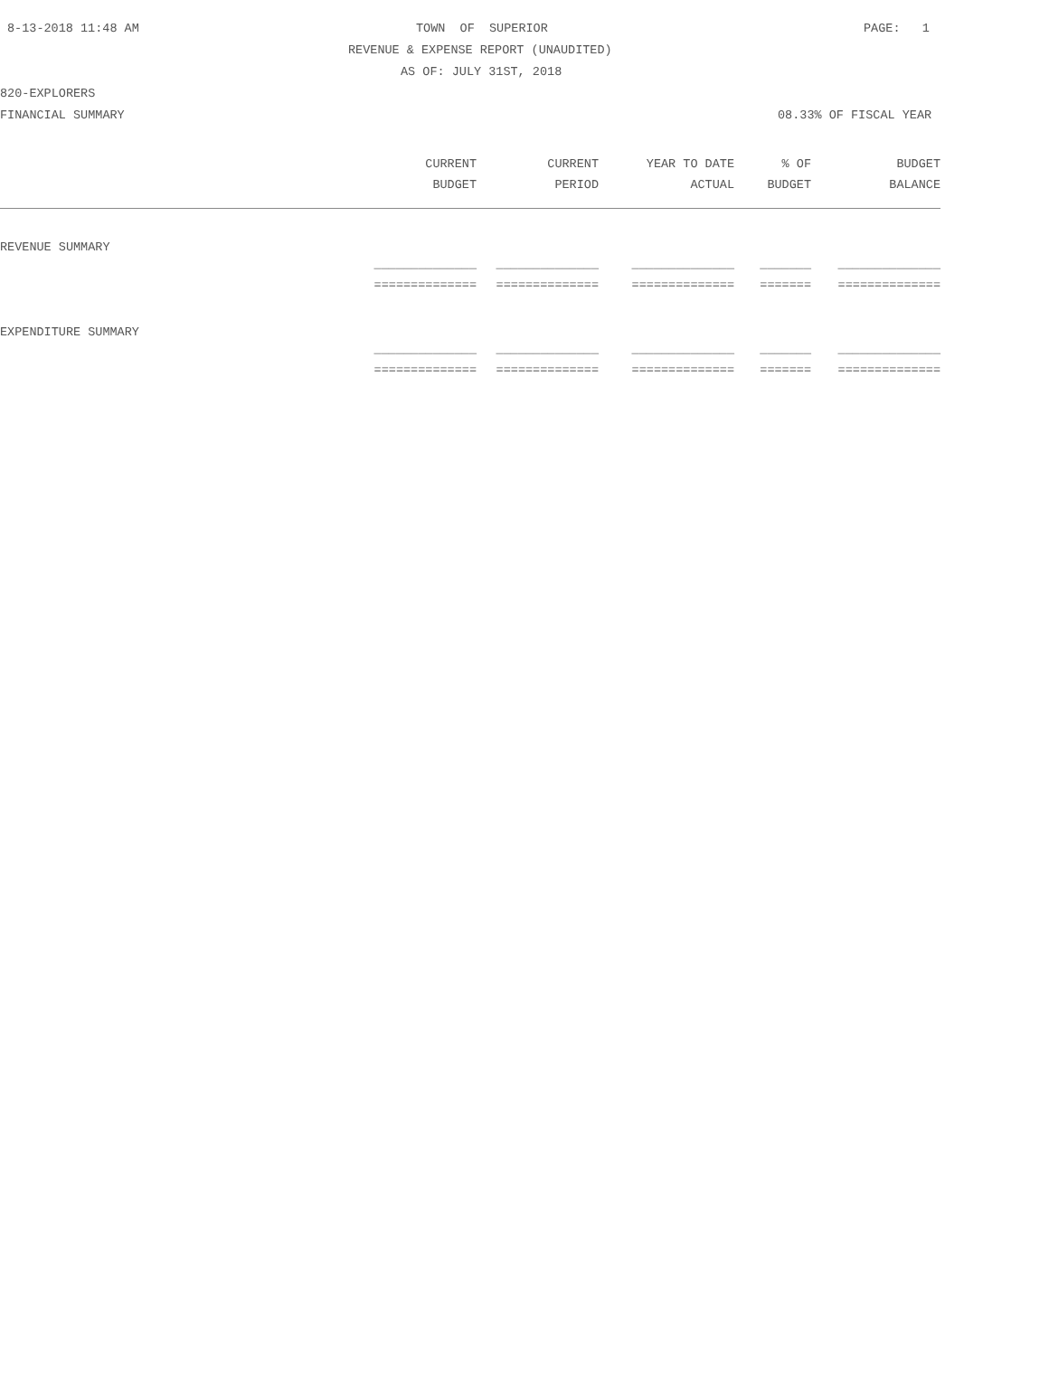8-13-2018 11:48 AM TOWN OF SUPERIOR PAGE: 1
REVENUE & EXPENSE REPORT (UNAUDITED)
AS OF: JULY 31ST, 2018
820-EXPLORERS
FINANCIAL SUMMARY 08.33% OF FISCAL YEAR
| | CURRENT | CURRENT | YEAR TO DATE | % OF | BUDGET |
| --- | --- | --- | --- | --- | --- |
| | BUDGET | PERIOD | ACTUAL | BUDGET | BALANCE |
| REVENUE SUMMARY | | | | | |
| | ______________ | ______________ | ______________ | _______ | ______________ |
| | ============== | ============== | ============== | ======= | ============== |
| EXPENDITURE SUMMARY | | | | | |
| | ______________ | ______________ | ______________ | _______ | ______________ |
| | ============== | ============== | ============== | ======= | ============== |